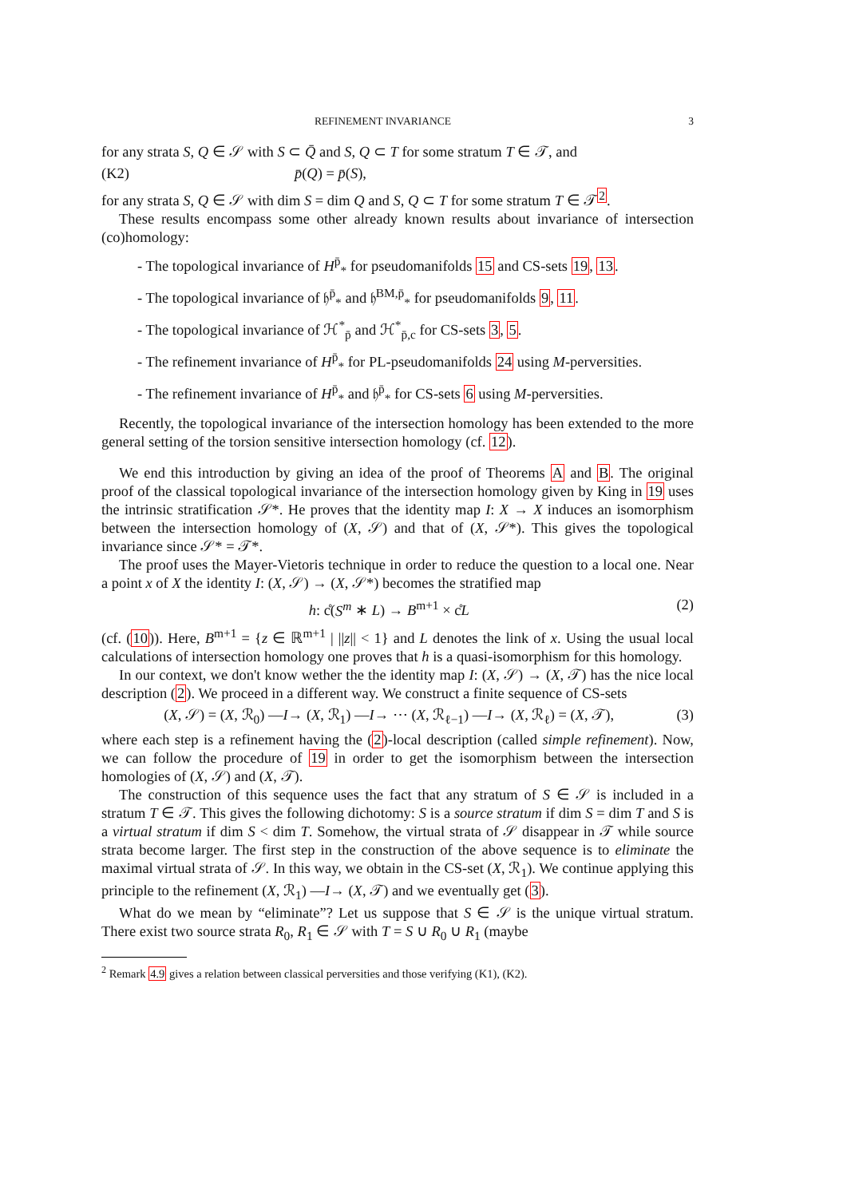REFINEMENT INVARIANCE 3
for any strata S, Q ∈ 𝒮 with S ⊂ Q̄ and S, Q ⊂ T for some stratum T ∈ 𝒯, and
(K2) p̄(Q) = p̄(S),
for any strata S, Q ∈ 𝒮 with dim S = dim Q and S, Q ⊂ T for some stratum T ∈ 𝒯<sup>2</sup>.
These results encompass some other already known results about invariance of intersection (co)homology:
- The topological invariance of H<sup>p̄</sup><sub>*</sub> for pseudomanifolds 15 and CS-sets 19, 13.
- The topological invariance of 𝔥<sup>p̄</sup><sub>*</sub> and 𝔥<sup>BM,p̄</sup><sub>*</sub> for pseudomanifolds 9, 11.
- The topological invariance of ℋ<sup>*</sup><sub>p̄</sub> and ℋ<sup>*</sup><sub>p̄,c</sub> for CS-sets 3, 5.
- The refinement invariance of H<sup>p̄</sup><sub>*</sub> for PL-pseudomanifolds 24 using M-perversities.
- The refinement invariance of H<sup>p̄</sup><sub>*</sub> and 𝔥<sup>p̄</sup><sub>*</sub> for CS-sets 6 using M-perversities.
Recently, the topological invariance of the intersection homology has been extended to the more general setting of the torsion sensitive intersection homology (cf. 12).
We end this introduction by giving an idea of the proof of Theorems A and B. The original proof of the classical topological invariance of the intersection homology given by King in 19 uses the intrinsic stratification 𝒮*. He proves that the identity map I: X → X induces an isomorphism between the intersection homology of (X, 𝒮) and that of (X, 𝒮*). This gives the topological invariance since 𝒮* = 𝒯*.
The proof uses the Mayer-Vietoris technique in order to reduce the question to a local one. Near a point x of X the identity I: (X, 𝒮) → (X, 𝒮*) becomes the stratified map
h: c̊(S<sup>m</sup> ∗ L) → B<sup>m+1</sup> × c̊L (2)
(cf. (10)). Here, B<sup>m+1</sup> = {z ∈ ℝ<sup>m+1</sup> | ||z|| < 1} and L denotes the link of x. Using the usual local calculations of intersection homology one proves that h is a quasi-isomorphism for this homology.
In our context, we don't know wether the the identity map I: (X, 𝒮) → (X, 𝒯) has the nice local description (2). We proceed in a different way. We construct a finite sequence of CS-sets
(X, 𝒮) = (X, ℛ<sub>0</sub>) —I→ (X, ℛ<sub>1</sub>) —I→ ⋯ (X, ℛ<sub>ℓ−1</sub>) —I→ (X, ℛ<sub>ℓ</sub>) = (X, 𝒯), (3)
where each step is a refinement having the (2)-local description (called simple refinement). Now, we can follow the procedure of 19 in order to get the isomorphism between the intersection homologies of (X, 𝒮) and (X, 𝒯).
The construction of this sequence uses the fact that any stratum of S ∈ 𝒮 is included in a stratum T ∈ 𝒯. This gives the following dichotomy: S is a source stratum if dim S = dim T and S is a virtual stratum if dim S < dim T. Somehow, the virtual strata of 𝒮 disappear in 𝒯 while source strata become larger. The first step in the construction of the above sequence is to eliminate the maximal virtual strata of 𝒮. In this way, we obtain in the CS-set (X, ℛ<sub>1</sub>). We continue applying this principle to the refinement (X, ℛ<sub>1</sub>) —I→ (X, 𝒯) and we eventually get (3).
What do we mean by “eliminate”? Let us suppose that S ∈ 𝒮 is the unique virtual stratum. There exist two source strata R<sub>0</sub>, R<sub>1</sub> ∈ 𝒮 with T = S ∪ R<sub>0</sub> ∪ R<sub>1</sub> (maybe
<sup>2</sup> Remark 4.9 gives a relation between classical perversities and those verifying (K1), (K2).